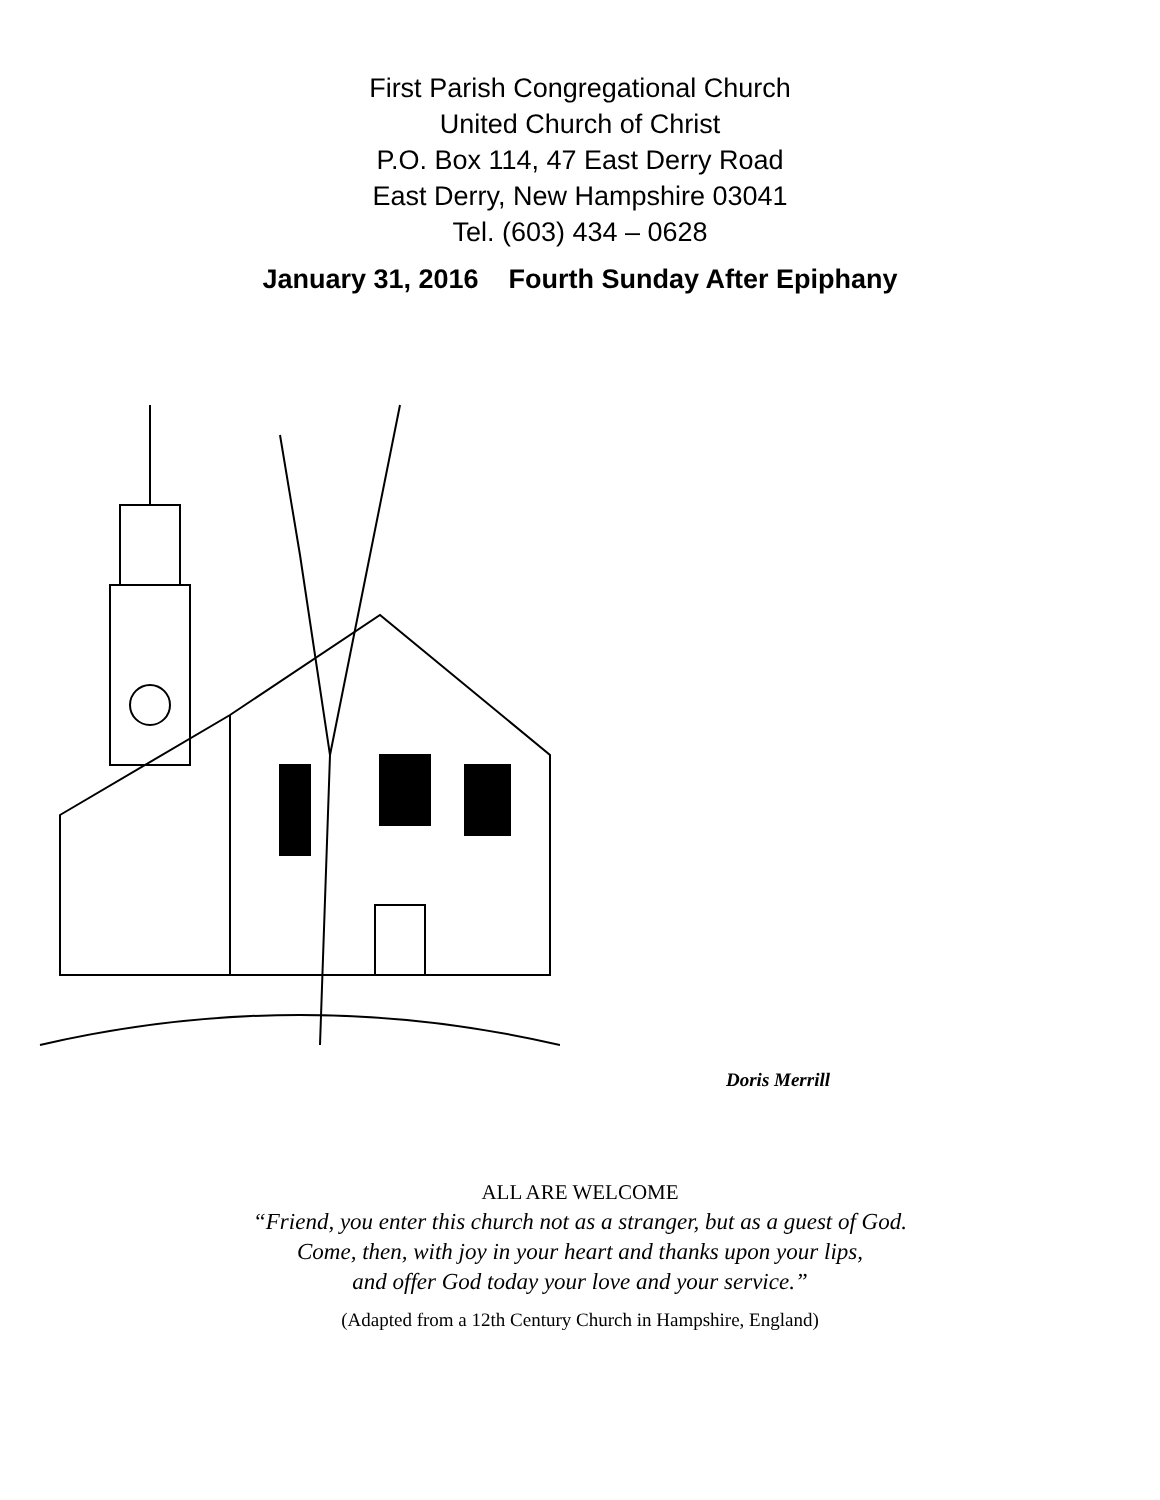First Parish Congregational Church
United Church of Christ
P.O. Box 114, 47 East Derry Road
East Derry, New Hampshire 03041
Tel. (603) 434 – 0628
January 31, 2016 Fourth Sunday After Epiphany
Doris Merrill
ALL ARE WELCOME
“Friend, you enter this church not as a stranger, but as a guest of God.
Come, then, with joy in your heart and thanks upon your lips,
and offer God today your love and your service.”
(Adapted from a 12th Century Church in Hampshire, England)